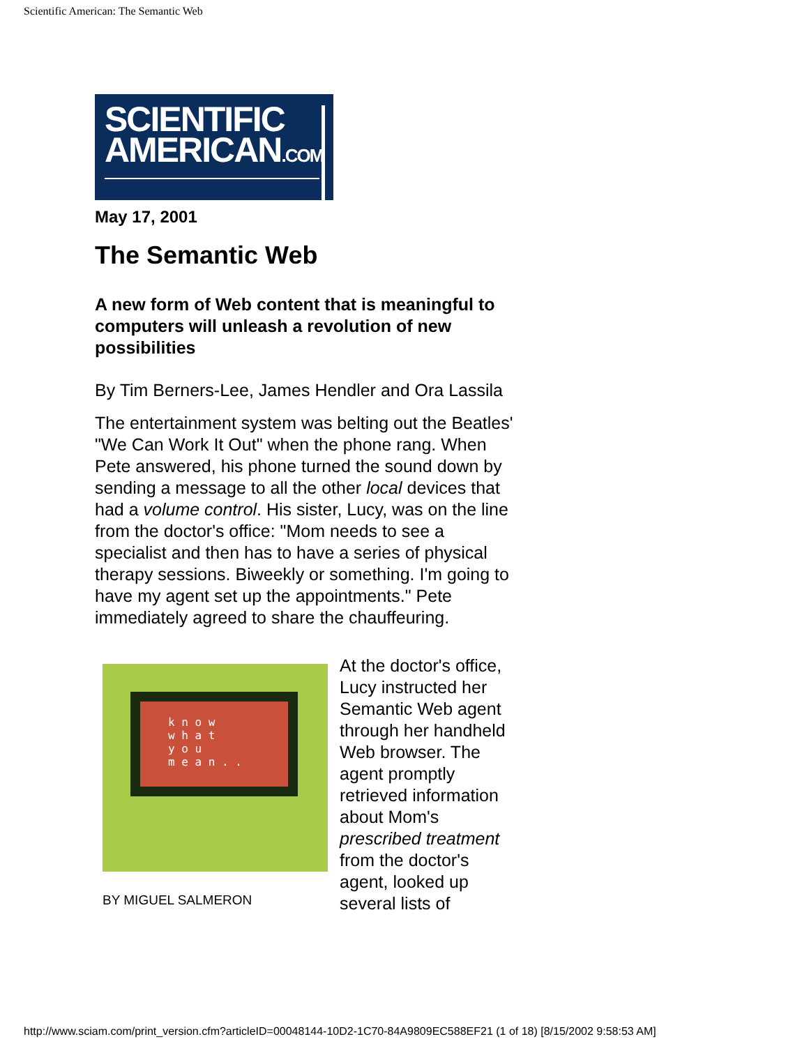Scientific American: The Semantic Web
SCIENTIFIC
AMERICAN.COM
May 17, 2001
The Semantic Web
A new form of Web content that is meaningful to computers will unleash a revolution of new possibilities
By Tim Berners-Lee, James Hendler and Ora Lassila
The entertainment system was belting out the Beatles' "We Can Work It Out" when the phone rang. When Pete answered, his phone turned the sound down by sending a message to all the other local devices that had a volume control. His sister, Lucy, was on the line from the doctor's office: "Mom needs to see a specialist and then has to have a series of physical therapy sessions. Biweekly or something. I'm going to have my agent set up the appointments." Pete immediately agreed to share the chauffeuring.
k n o w
w h a t
y o u
m e a n . .
BY MIGUEL SALMERON
At the doctor's office, Lucy instructed her Semantic Web agent through her handheld Web browser. The agent promptly retrieved information about Mom's prescribed treatment from the doctor's agent, looked up several lists of
http://www.sciam.com/print_version.cfm?articleID=00048144-10D2-1C70-84A9809EC588EF21 (1 of 18) [8/15/2002 9:58:53 AM]